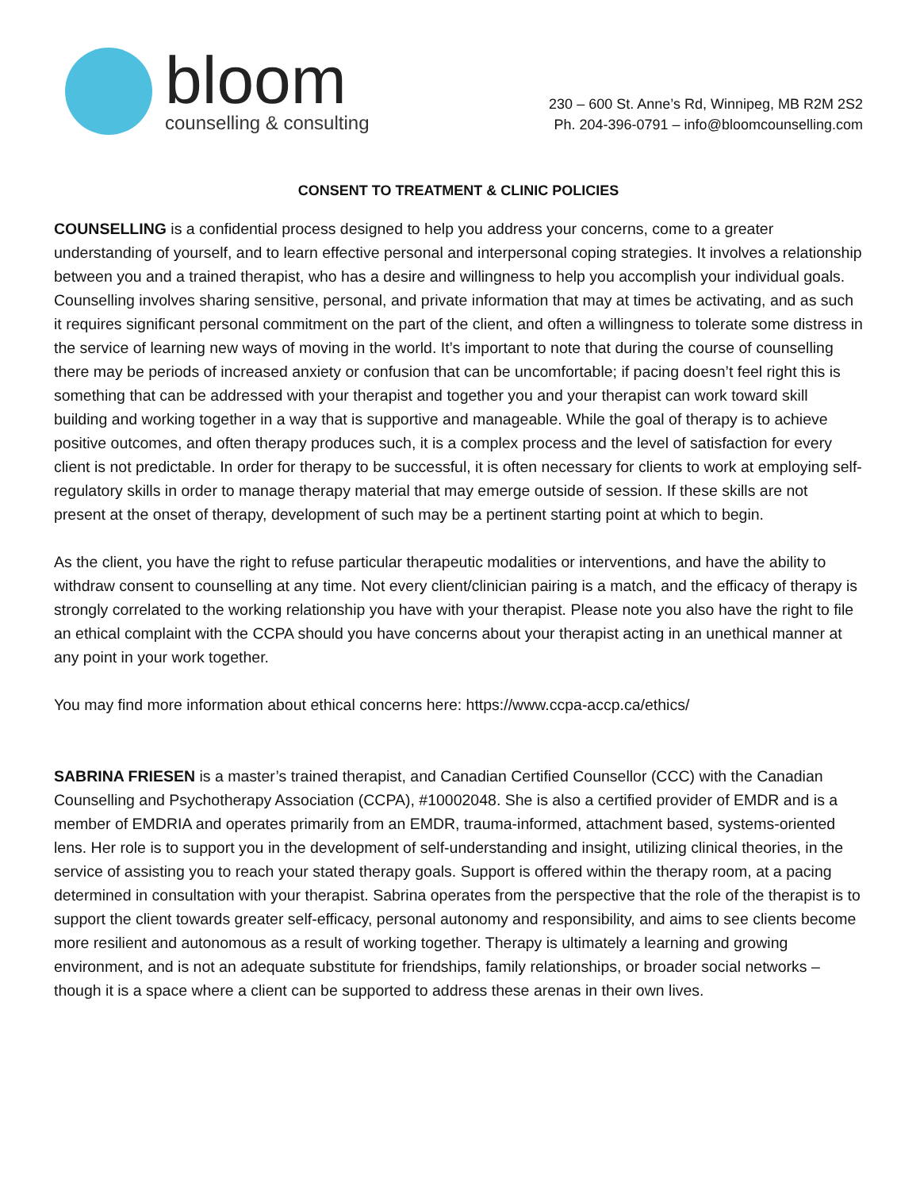bloom
counselling & consulting
230 – 600 St. Anne’s Rd, Winnipeg, MB R2M 2S2
Ph. 204-396-0791 – info@bloomcounselling.com
CONSENT TO TREATMENT & CLINIC POLICIES
COUNSELLING is a confidential process designed to help you address your concerns, come to a greater understanding of yourself, and to learn effective personal and interpersonal coping strategies. It involves a relationship between you and a trained therapist, who has a desire and willingness to help you accomplish your individual goals. Counselling involves sharing sensitive, personal, and private information that may at times be activating, and as such it requires significant personal commitment on the part of the client, and often a willingness to tolerate some distress in the service of learning new ways of moving in the world. It’s important to note that during the course of counselling there may be periods of increased anxiety or confusion that can be uncomfortable; if pacing doesn’t feel right this is something that can be addressed with your therapist and together you and your therapist can work toward skill building and working together in a way that is supportive and manageable. While the goal of therapy is to achieve positive outcomes, and often therapy produces such, it is a complex process and the level of satisfaction for every client is not predictable. In order for therapy to be successful, it is often necessary for clients to work at employing self-regulatory skills in order to manage therapy material that may emerge outside of session. If these skills are not present at the onset of therapy, development of such may be a pertinent starting point at which to begin.
As the client, you have the right to refuse particular therapeutic modalities or interventions, and have the ability to withdraw consent to counselling at any time. Not every client/clinician pairing is a match, and the efficacy of therapy is strongly correlated to the working relationship you have with your therapist. Please note you also have the right to file an ethical complaint with the CCPA should you have concerns about your therapist acting in an unethical manner at any point in your work together.
You may find more information about ethical concerns here: https://www.ccpa-accp.ca/ethics/
SABRINA FRIESEN is a master’s trained therapist, and Canadian Certified Counsellor (CCC) with the Canadian Counselling and Psychotherapy Association (CCPA), #10002048. She is also a certified provider of EMDR and is a member of EMDRIA and operates primarily from an EMDR, trauma-informed, attachment based, systems-oriented lens. Her role is to support you in the development of self-understanding and insight, utilizing clinical theories, in the service of assisting you to reach your stated therapy goals. Support is offered within the therapy room, at a pacing determined in consultation with your therapist. Sabrina operates from the perspective that the role of the therapist is to support the client towards greater self-efficacy, personal autonomy and responsibility, and aims to see clients become more resilient and autonomous as a result of working together. Therapy is ultimately a learning and growing environment, and is not an adequate substitute for friendships, family relationships, or broader social networks – though it is a space where a client can be supported to address these arenas in their own lives.